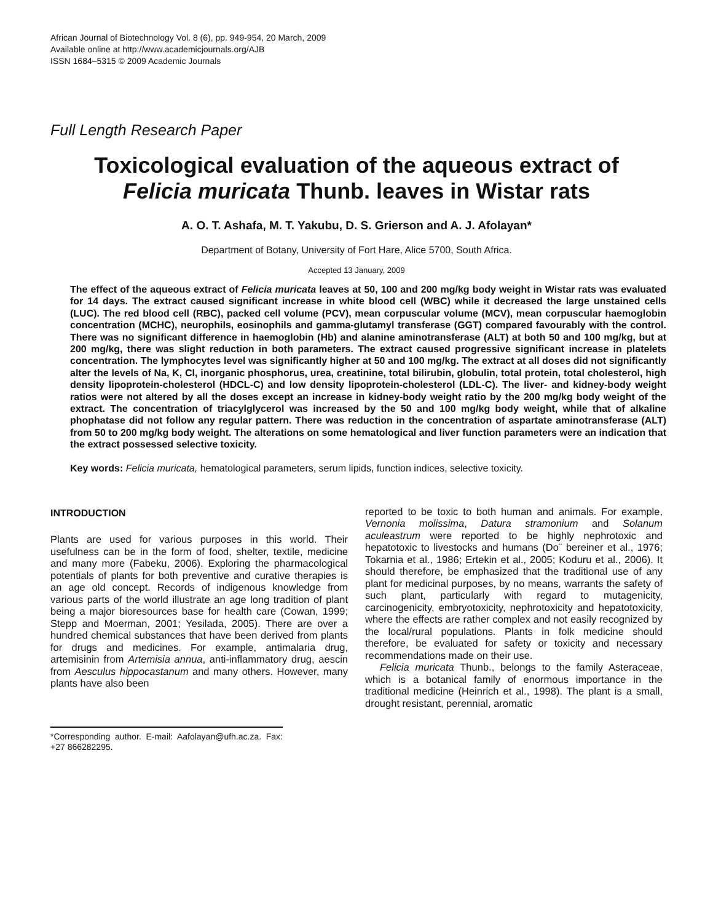African Journal of Biotechnology Vol. 8 (6), pp. 949-954, 20 March, 2009
Available online at http://www.academicjournals.org/AJB
ISSN 1684–5315 © 2009 Academic Journals
Full Length Research Paper
Toxicological evaluation of the aqueous extract of
Felicia muricata Thunb. leaves in Wistar rats
A. O. T. Ashafa, M. T. Yakubu, D. S. Grierson and A. J. Afolayan*
Department of Botany, University of Fort Hare, Alice 5700, South Africa.
Accepted 13 January, 2009
The effect of the aqueous extract of Felicia muricata leaves at 50, 100 and 200 mg/kg body weight in Wistar rats was evaluated for 14 days. The extract caused significant increase in white blood cell (WBC) while it decreased the large unstained cells (LUC). The red blood cell (RBC), packed cell volume (PCV), mean corpuscular volume (MCV), mean corpuscular haemoglobin concentration (MCHC), neurophils, eosinophils and gamma-glutamyl transferase (GGT) compared favourably with the control. There was no significant difference in haemoglobin (Hb) and alanine aminotransferase (ALT) at both 50 and 100 mg/kg, but at 200 mg/kg, there was slight reduction in both parameters. The extract caused progressive significant increase in platelets concentration. The lymphocytes level was significantly higher at 50 and 100 mg/kg. The extract at all doses did not significantly alter the levels of Na, K, Cl, inorganic phosphorus, urea, creatinine, total bilirubin, globulin, total protein, total cholesterol, high density lipoprotein-cholesterol (HDCL-C) and low density lipoprotein-cholesterol (LDL-C). The liver- and kidney-body weight ratios were not altered by all the doses except an increase in kidney-body weight ratio by the 200 mg/kg body weight of the extract. The concentration of triacylglycerol was increased by the 50 and 100 mg/kg body weight, while that of alkaline phophatase did not follow any regular pattern. There was reduction in the concentration of aspartate aminotransferase (ALT) from 50 to 200 mg/kg body weight. The alterations on some hematological and liver function parameters were an indication that the extract possessed selective toxicity.
Key words: Felicia muricata, hematological parameters, serum lipids, function indices, selective toxicity.
INTRODUCTION
Plants are used for various purposes in this world. Their usefulness can be in the form of food, shelter, textile, medicine and many more (Fabeku, 2006). Exploring the pharmacological potentials of plants for both preventive and curative therapies is an age old concept. Records of indigenous knowledge from various parts of the world illustrate an age long tradition of plant being a major bioresources base for health care (Cowan, 1999; Stepp and Moerman, 2001; Yesilada, 2005). There are over a hundred chemical substances that have been derived from plants for drugs and medicines. For example, antimalaria drug, artemisinin from Artemisia annua, anti-inflammatory drug, aescin from Aesculus hippocastanum and many others. However, many plants have also been
*Corresponding author. E-mail: Aafolayan@ufh.ac.za. Fax: +27 866282295.
reported to be toxic to both human and animals. For example, Vernonia molissima, Datura stramonium and Solanum aculeastrum were reported to be highly nephrotoxic and hepatotoxic to livestocks and humans (Do¨ bereiner et al., 1976; Tokarnia et al., 1986; Ertekin et al., 2005; Koduru et al., 2006). It should therefore, be emphasized that the traditional use of any plant for medicinal purposes, by no means, warrants the safety of such plant, particularly with regard to mutagenicity, carcinogenicity, embryotoxicity, nephrotoxicity and hepatotoxicity, where the effects are rather complex and not easily recognized by the local/rural populations. Plants in folk medicine should therefore, be evaluated for safety or toxicity and necessary recommendations made on their use.
Felicia muricata Thunb., belongs to the family Asteraceae, which is a botanical family of enormous importance in the traditional medicine (Heinrich et al., 1998). The plant is a small, drought resistant, perennial, aromatic